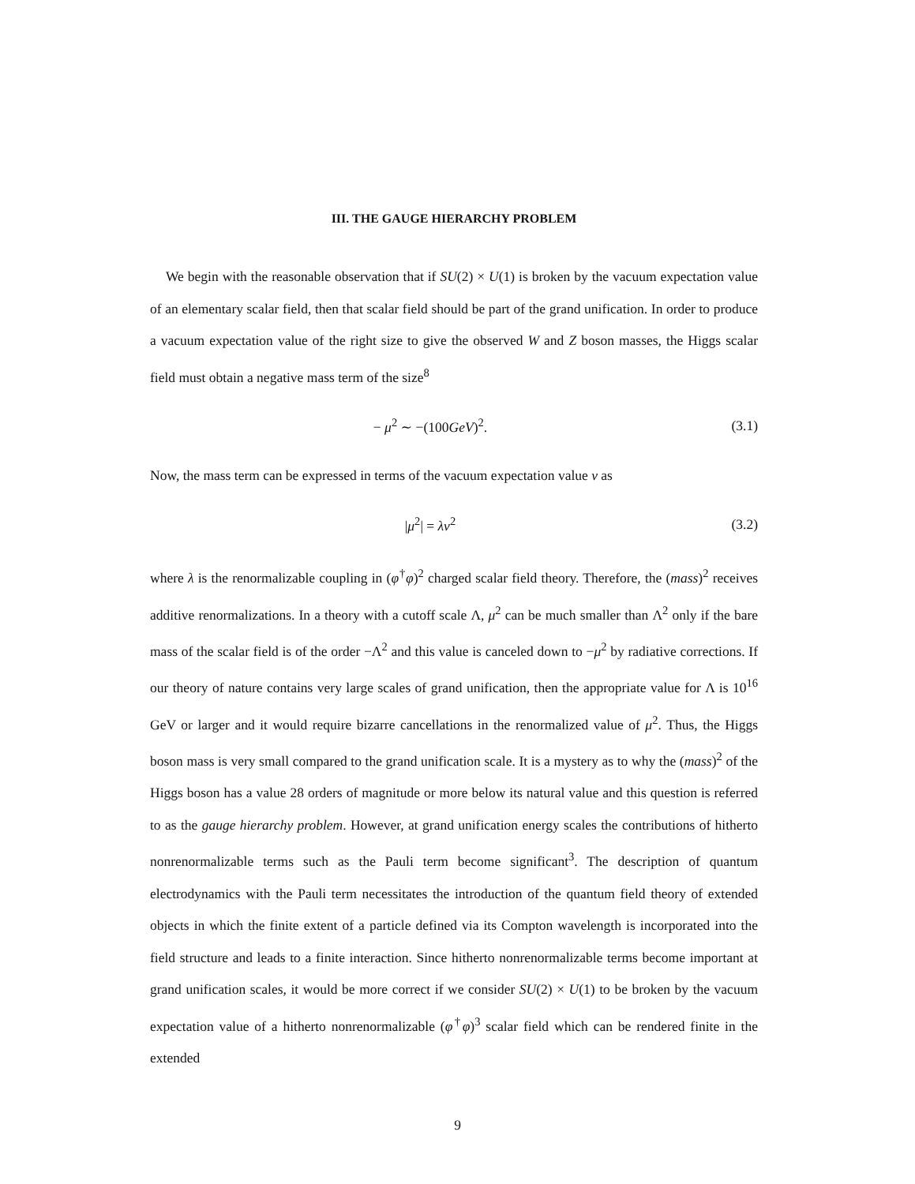III. THE GAUGE HIERARCHY PROBLEM
We begin with the reasonable observation that if SU(2) × U(1) is broken by the vacuum expectation value of an elementary scalar field, then that scalar field should be part of the grand unification. In order to produce a vacuum expectation value of the right size to give the observed W and Z boson masses, the Higgs scalar field must obtain a negative mass term of the size<sup>8</sup>
− μ<sup>2</sup> ∼ −(100GeV)<sup>2</sup>. (3.1)
Now, the mass term can be expressed in terms of the vacuum expectation value v as
|μ<sup>2</sup>| = λv<sup>2</sup> (3.2)
where λ is the renormalizable coupling in (φ<sup>†</sup>φ)<sup>2</sup> charged scalar field theory. Therefore, the (mass)<sup>2</sup> receives additive renormalizations. In a theory with a cutoff scale Λ, μ<sup>2</sup> can be much smaller than Λ<sup>2</sup> only if the bare mass of the scalar field is of the order −Λ<sup>2</sup> and this value is canceled down to −μ<sup>2</sup> by radiative corrections. If our theory of nature contains very large scales of grand unification, then the appropriate value for Λ is 10<sup>16</sup> GeV or larger and it would require bizarre cancellations in the renormalized value of μ<sup>2</sup>. Thus, the Higgs boson mass is very small compared to the grand unification scale. It is a mystery as to why the (mass)<sup>2</sup> of the Higgs boson has a value 28 orders of magnitude or more below its natural value and this question is referred to as the gauge hierarchy problem. However, at grand unification energy scales the contributions of hitherto nonrenormalizable terms such as the Pauli term become significant<sup>3</sup>. The description of quantum electrodynamics with the Pauli term necessitates the introduction of the quantum field theory of extended objects in which the finite extent of a particle defined via its Compton wavelength is incorporated into the field structure and leads to a finite interaction. Since hitherto nonrenormalizable terms become important at grand unification scales, it would be more correct if we consider SU(2) × U(1) to be broken by the vacuum expectation value of a hitherto nonrenormalizable (φ<sup>†</sup>φ)<sup>3</sup> scalar field which can be rendered finite in the extended
9